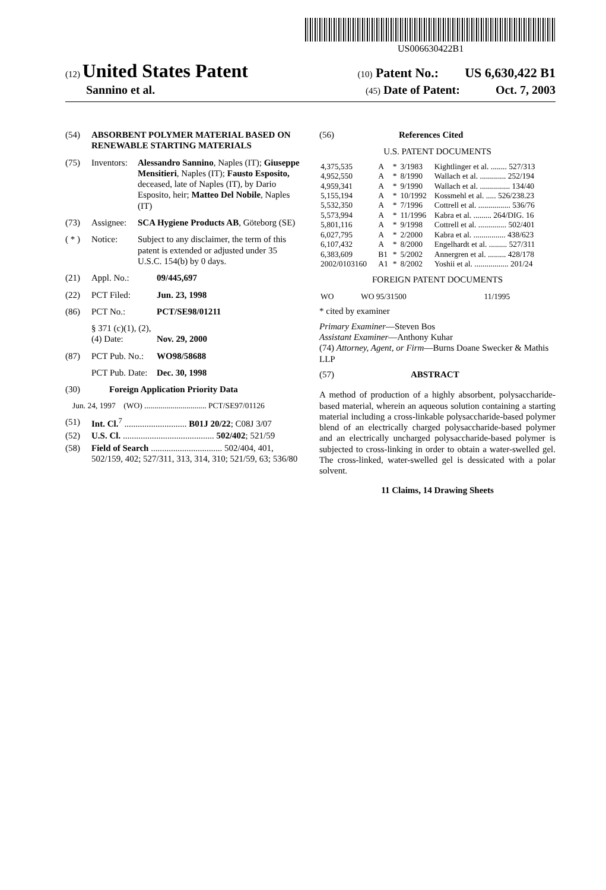US006630422B1
(12) United States Patent (10) Patent No.: US 6,630,422 B1
Sannino et al. (45) Date of Patent: Oct. 7, 2003
(54) ABSORBENT POLYMER MATERIAL BASED ON RENEWABLE STARTING MATERIALS
(75) Inventors: Alessandro Sannino, Naples (IT); Giuseppe Mensitieri, Naples (IT); Fausto Esposito, deceased, late of Naples (IT), by Dario Esposito, heir; Matteo Del Nobile, Naples (IT)
(73) Assignee: SCA Hygiene Products AB, Göteborg (SE)
( * ) Notice: Subject to any disclaimer, the term of this patent is extended or adjusted under 35 U.S.C. 154(b) by 0 days.
(21) Appl. No.: 09/445,697
(22) PCT Filed: Jun. 23, 1998
(86) PCT No.: PCT/SE98/01211
§ 371 (c)(1), (2), (4) Date: Nov. 29, 2000
(87) PCT Pub. No.: WO98/58688
PCT Pub. Date: Dec. 30, 1998
(30) Foreign Application Priority Data
Jun. 24, 1997 (WO) ............................... PCT/SE97/01126
(51) Int. Cl.<sup>7</sup> ............................ B01J 20/22; C08J 3/07
(52) U.S. Cl. ......................................... 502/402; 521/59
(58) Field of Search ................................ 502/404, 401, 502/159, 402; 527/311, 313, 314, 310; 521/59, 63; 536/80
(56) References Cited
U.S. PATENT DOCUMENTS
| 4,375,535 | A | * | 3/1983 | Kightlinger et al. ........ 527/313 |
| 4,952,550 | A | * | 8/1990 | Wallach et al. ............. 252/194 |
| 4,959,341 | A | * | 9/1990 | Wallach et al. ............... 134/40 |
| 5,155,194 | A | * | 10/1992 | Kossmehl et al. ..... 526/238.23 |
| 5,532,350 | A | * | 7/1996 | Cottrell et al. ................ 536/76 |
| 5,573,994 | A | * | 11/1996 | Kabra et al. ......... 264/DIG. 16 |
| 5,801,116 | A | * | 9/1998 | Cottrell et al. .............. 502/401 |
| 6,027,795 | A | * | 2/2000 | Kabra et al. ................ 438/623 |
| 6,107,432 | A | * | 8/2000 | Engelhardt et al. ......... 527/311 |
| 6,383,609 | B1 | * | 5/2002 | Annergren et al. ......... 428/178 |
| 2002/0103160 | A1 | * | 8/2002 | Yoshii et al. ................. 201/24 |
FOREIGN PATENT DOCUMENTS
| WO | WO 95/31500 | 11/1995 |
* cited by examiner
Primary Examiner—Steven Bos
Assistant Examiner—Anthony Kuhar
(74) Attorney, Agent, or Firm—Burns Doane Swecker & Mathis LLP
(57) ABSTRACT
A method of production of a highly absorbent, polysaccharide-based material, wherein an aqueous solution containing a starting material including a cross-linkable polysaccharide-based polymer blend of an electrically charged polysaccharide-based polymer and an electrically uncharged polysaccharide-based polymer is subjected to cross-linking in order to obtain a water-swelled gel. The cross-linked, water-swelled gel is dessicated with a polar solvent.
11 Claims, 14 Drawing Sheets